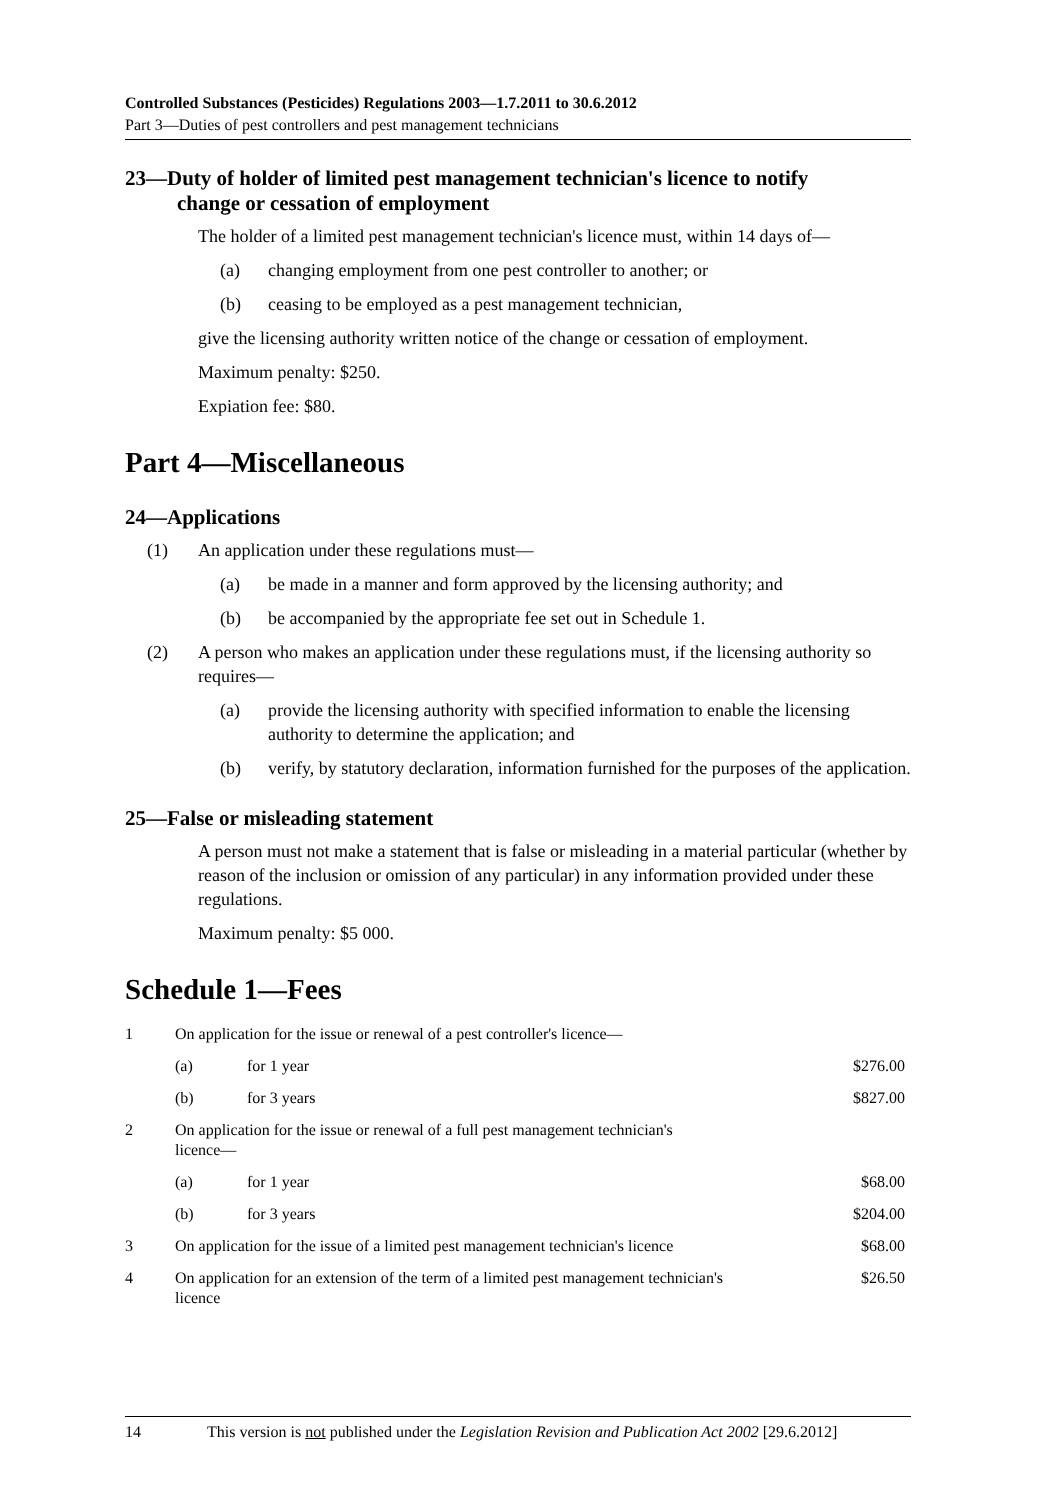Controlled Substances (Pesticides) Regulations 2003—1.7.2011 to 30.6.2012
Part 3—Duties of pest controllers and pest management technicians
23—Duty of holder of limited pest management technician's licence to notify
change or cessation of employment
The holder of a limited pest management technician's licence must, within 14 days of—
(a) changing employment from one pest controller to another; or
(b) ceasing to be employed as a pest management technician,
give the licensing authority written notice of the change or cessation of employment.
Maximum penalty: $250.
Expiation fee: $80.
Part 4—Miscellaneous
24—Applications
(1) An application under these regulations must—
(a) be made in a manner and form approved by the licensing authority; and
(b) be accompanied by the appropriate fee set out in Schedule 1.
(2) A person who makes an application under these regulations must, if the licensing authority so requires—
(a) provide the licensing authority with specified information to enable the licensing authority to determine the application; and
(b) verify, by statutory declaration, information furnished for the purposes of the application.
25—False or misleading statement
A person must not make a statement that is false or misleading in a material particular (whether by reason of the inclusion or omission of any particular) in any information provided under these regulations.
Maximum penalty: $5 000.
Schedule 1—Fees
| 1 | On application for the issue or renewal of a pest controller's licence— | | |
| | (a) | for 1 year | $276.00 |
| | (b) | for 3 years | $827.00 |
| 2 | On application for the issue or renewal of a full pest management technician's licence— | | |
| | (a) | for 1 year | $68.00 |
| | (b) | for 3 years | $204.00 |
| 3 | On application for the issue of a limited pest management technician's licence | | $68.00 |
| 4 | On application for an extension of the term of a limited pest management technician's licence | | $26.50 |
14 This version is not published under the Legislation Revision and Publication Act 2002 [29.6.2012]